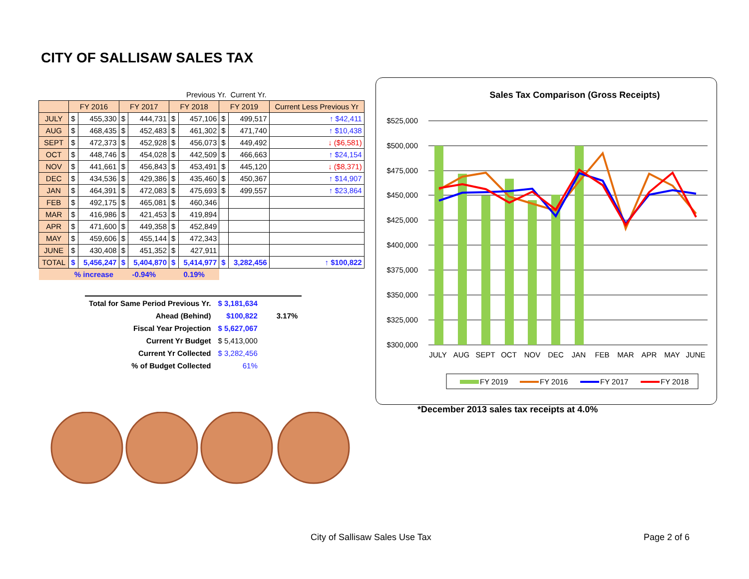CITY OF SALLISAW SALES TAX
| | | | | | | Previous Yr. | | Current Yr. | | |
| | FY 2016 | | FY 2017 | | FY 2018 | | FY 2019 | | Current Less Previous Yr | |
| JULY | $ | 455,330 | $ | 444,731 | $ | 457,106 | $ | 499,517 | ↑ $42,411 | |
| AUG | $ | 468,435 | $ | 452,483 | $ | 461,302 | $ | 471,740 | ↑ $10,438 | |
| SEPT | $ | 472,373 | $ | 452,928 | $ | 456,073 | $ | 449,492 | ↓ ($6,581) | |
| OCT | $ | 448,746 | $ | 454,028 | $ | 442,509 | $ | 466,663 | ↑ $24,154 | |
| NOV | $ | 441,661 | $ | 456,843 | $ | 453,491 | $ | 445,120 | ↓ ($8,371) | |
| DEC | $ | 434,536 | $ | 429,386 | $ | 435,460 | $ | 450,367 | ↑ $14,907 | |
| JAN | $ | 464,391 | $ | 472,083 | $ | 475,693 | $ | 499,557 | ↑ $23,864 | |
| FEB | $ | 492,175 | $ | 465,081 | $ | 460,346 | | | | |
| MAR | $ | 416,986 | $ | 421,453 | $ | 419,894 | | | | |
| APR | $ | 471,600 | $ | 449,358 | $ | 452,849 | | | | |
| MAY | $ | 459,606 | $ | 455,144 | $ | 472,343 | | | | |
| JUNE | $ | 430,408 | $ | 451,352 | $ | 427,911 | | | | |
| TOTAL | $ | 5,456,247 | $ | 5,404,870 | $ | 5,414,977 | $ | 3,282,456 | ↑ $100,822 | |
| | % increase | | -0.94% | | 0.19% | | | | | |
| Total for Same Period Previous Yr. | $ 3,181,634 | |
| Ahead (Behind) | $100,822 | 3.17% |
| Fiscal Year Projection | $ 5,627,067 | |
| Current Yr Budget | $ 5,413,000 | |
| Current Yr Collected | $ 3,282,456 | |
| % of Budget Collected | 61% | |
Sales Tax Comparison (Gross Receipts)
$525,000
$500,000
$475,000
$450,000
$425,000
$400,000
$375,000
$350,000
$325,000
$300,000
JULY
AUG
SEPT
OCT
NOV
DEC
JAN
FEB
MAR
APR
MAY
JUNE
FY 2019
FY 2016
FY 2017
FY 2018
*December 2013 sales tax receipts at 4.0%
City of Sallisaw Sales Use Tax Page 2 of 6